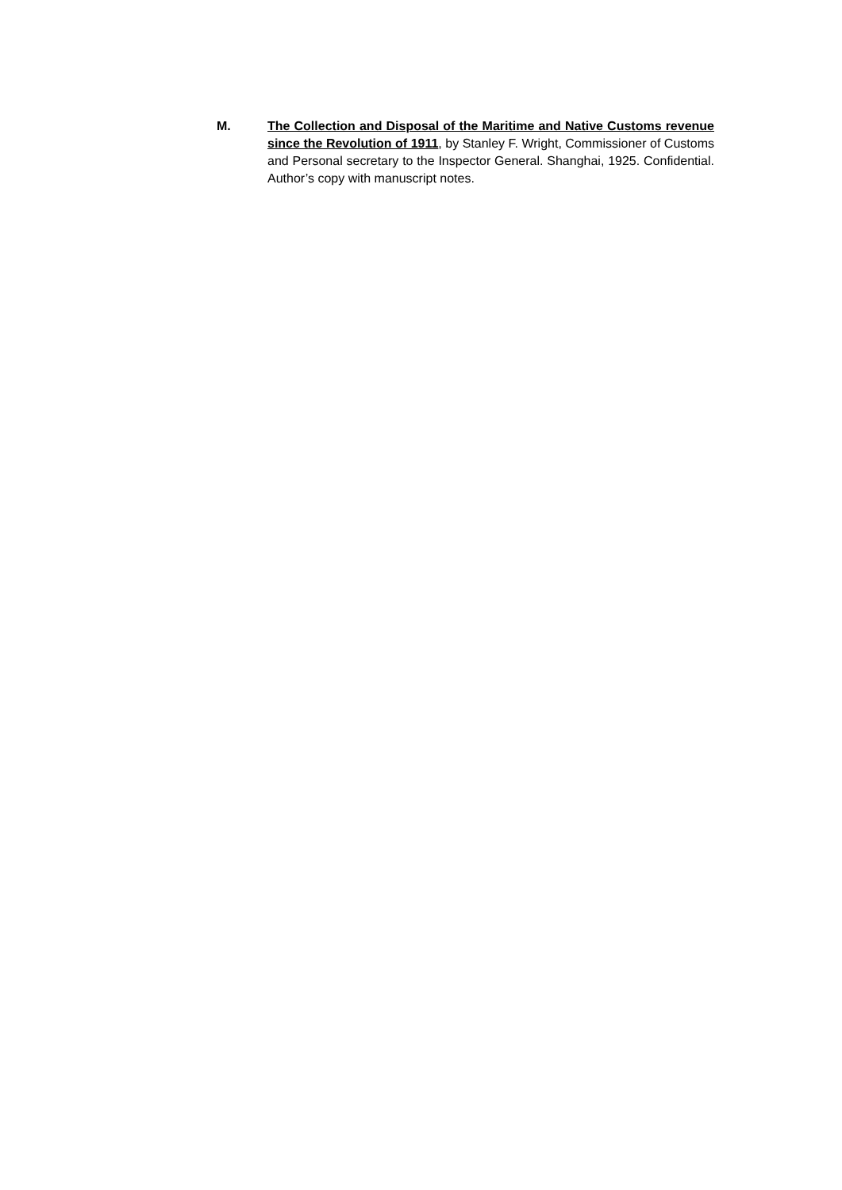M. The Collection and Disposal of the Maritime and Native Customs revenue since the Revolution of 1911, by Stanley F. Wright, Commissioner of Customs and Personal secretary to the Inspector General. Shanghai, 1925. Confidential. Author’s copy with manuscript notes.